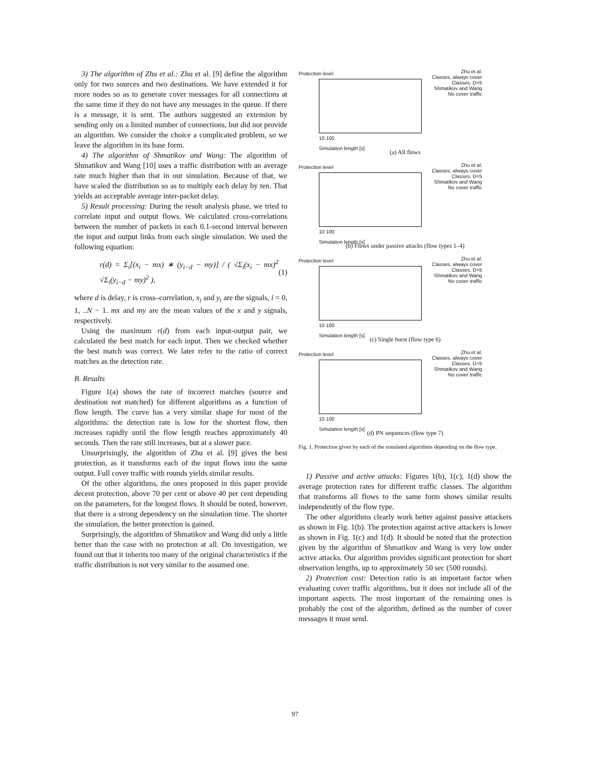3) The algorithm of Zhu et al.: Zhu et al. [9] define the algorithm only for two sources and two destinations. We have extended it for more nodes so as to generate cover messages for all connections at the same time if they do not have any messages in the queue. If there is a message, it is sent. The authors suggested an extension by sending only on a limited number of connections, but did not provide an algorithm. We consider the choice a complicated problem, so we leave the algorithm in its base form.
4) The algorithm of Shmatikov and Wang: The algorithm of Shmatikov and Wang [10] uses a traffic distribution with an average rate much higher than that in our simulation. Because of that, we have scaled the distribution so as to multiply each delay by ten. That yields an acceptable average inter-packet delay.
5) Result processing: During the result analysis phase, we tried to correlate input and output flows. We calculated cross-correlations between the number of packets in each 0.1-second interval between the input and output links from each single simulation. We used the following equation:
r(d) = Σ<sub>i</sub>[(x<sub>i</sub> − mx) ∗ (y<sub>i−d</sub> − my)] / ( √Σ<sub>i</sub>(x<sub>i</sub> − mx)<sup>2</sup> √Σ<sub>i</sub>(y<sub>i−d</sub> − my)<sup>2</sup> ), (1)
where d is delay, r is cross–correlation, x<sub>i</sub> and y<sub>i</sub> are the signals, i = 0, 1, ..N − 1. mx and my are the mean values of the x and y signals, respectively.
Using the maximum r(d) from each input-output pair, we calculated the best match for each input. Then we checked whether the best match was correct. We later refer to the ratio of correct matches as the detection rate.
B. Results
Figure 1(a) shows the rate of incorrect matches (source and destination not matched) for different algorithms as a function of flow length. The curve has a very similar shape for most of the algorithms: the detection rate is low for the shortest flow, then increases rapidly until the flow length reaches approximately 40 seconds. Then the rate still increases, but at a slower pace.
Unsurprisingly, the algorithm of Zhu et al. [9] gives the best protection, as it transforms each of the input flows into the same output. Full cover traffic with rounds yields similar results.
Of the other algorithms, the ones proposed in this paper provide decent protection, above 70 per cent or above 40 per cent depending on the parameters, for the longest flows. It should be noted, however, that there is a strong dependency on the simulation time. The shorter the simulation, the better protection is gained.
Surprisingly, the algorithm of Shmatikov and Wang did only a little better than the case with no protection at all. On investigation, we found out that it inherits too many of the original characteristics if the traffic distribution is not very similar to the assumed one.
Protection level
10 100
Simulation length [s]
Zhu et al.
Classes, always cover
Classes, D=5
Shmatikov and Wang
No cover traffic
(a) All flows
Protection level
10 100
Simulation length [s]
Zhu et al.
Classes, always cover
Classes, D=5
Shmatikov and Wang
No cover traffic
(b) Flows under passive attacks (flow types 1–4)
Protection level
10 100
Simulation length [s]
Zhu et al.
Classes, always cover
Classes, D=5
Shmatikov and Wang
No cover traffic
(c) Single burst (flow type 6)
Protection level
10 100
Simulation length [s]
Zhu et al.
Classes, always cover
Classes, D=5
Shmatikov and Wang
No cover traffic
(d) PN sequences (flow type 7)
Fig. 1. Protection given by each of the simulated algorithms depending on the flow type.
1) Passive and active attacks: Figures 1(b), 1(c), 1(d) show the average protection rates for different traffic classes. The algorithm that transforms all flows to the same form shows similar results independently of the flow type.
The other algorithms clearly work better against passive attackers as shown in Fig. 1(b). The protection against active attackers is lower as shown in Fig. 1(c) and 1(d). It should be noted that the protection given by the algorithm of Shmatikov and Wang is very low under active attacks. Our algorithm provides significant protection for short observation lengths, up to approximately 50 sec (500 rounds).
2) Protection cost: Detection ratio is an important factor when evaluating cover traffic algorithms, but it does not include all of the important aspects. The most important of the remaining ones is probably the cost of the algorithm, defined as the number of cover messages it must send.
97